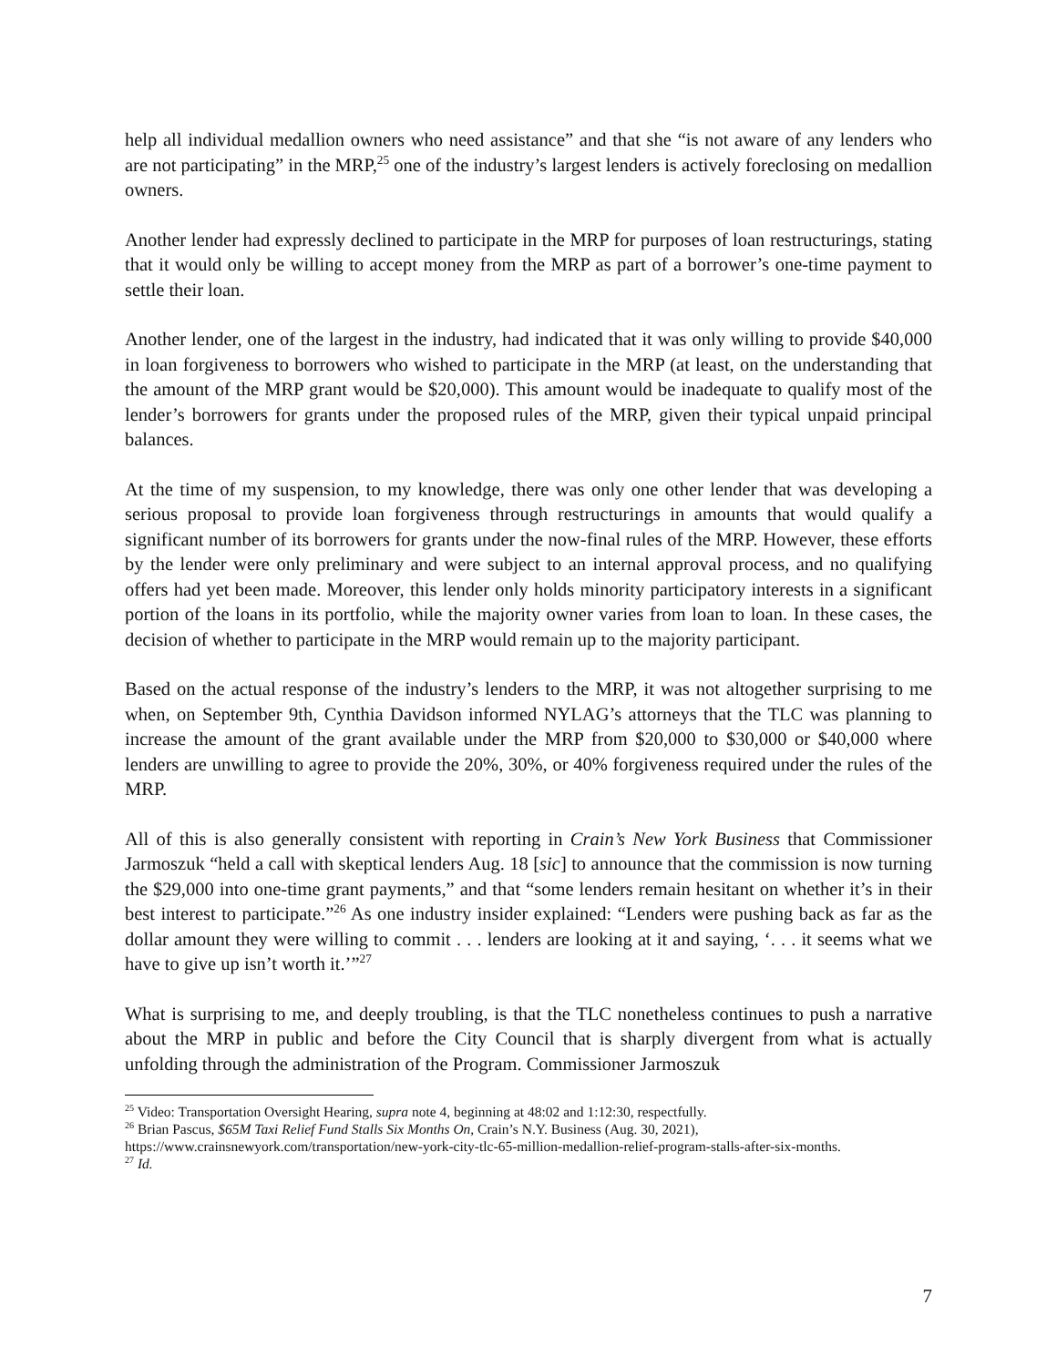help all individual medallion owners who need assistance” and that she “is not aware of any lenders who are not participating” in the MRP,<sup>25</sup> one of the industry’s largest lenders is actively foreclosing on medallion owners.
Another lender had expressly declined to participate in the MRP for purposes of loan restructurings, stating that it would only be willing to accept money from the MRP as part of a borrower’s one-time payment to settle their loan.
Another lender, one of the largest in the industry, had indicated that it was only willing to provide $40,000 in loan forgiveness to borrowers who wished to participate in the MRP (at least, on the understanding that the amount of the MRP grant would be $20,000). This amount would be inadequate to qualify most of the lender’s borrowers for grants under the proposed rules of the MRP, given their typical unpaid principal balances.
At the time of my suspension, to my knowledge, there was only one other lender that was developing a serious proposal to provide loan forgiveness through restructurings in amounts that would qualify a significant number of its borrowers for grants under the now-final rules of the MRP. However, these efforts by the lender were only preliminary and were subject to an internal approval process, and no qualifying offers had yet been made. Moreover, this lender only holds minority participatory interests in a significant portion of the loans in its portfolio, while the majority owner varies from loan to loan. In these cases, the decision of whether to participate in the MRP would remain up to the majority participant.
Based on the actual response of the industry’s lenders to the MRP, it was not altogether surprising to me when, on September 9th, Cynthia Davidson informed NYLAG’s attorneys that the TLC was planning to increase the amount of the grant available under the MRP from $20,000 to $30,000 or $40,000 where lenders are unwilling to agree to provide the 20%, 30%, or 40% forgiveness required under the rules of the MRP.
All of this is also generally consistent with reporting in Crain’s New York Business that Commissioner Jarmoszuk “held a call with skeptical lenders Aug. 18 [sic] to announce that the commission is now turning the $29,000 into one-time grant payments,” and that “some lenders remain hesitant on whether it’s in their best interest to participate.”<sup>26</sup> As one industry insider explained: “Lenders were pushing back as far as the dollar amount they were willing to commit . . . lenders are looking at it and saying, ‘. . . it seems what we have to give up isn’t worth it.’”<sup>27</sup>
What is surprising to me, and deeply troubling, is that the TLC nonetheless continues to push a narrative about the MRP in public and before the City Council that is sharply divergent from what is actually unfolding through the administration of the Program. Commissioner Jarmoszuk
<sup>25</sup> Video: Transportation Oversight Hearing, supra note 4, beginning at 48:02 and 1:12:30, respectfully.
<sup>26</sup> Brian Pascus, $65M Taxi Relief Fund Stalls Six Months On, Crain’s N.Y. Business (Aug. 30, 2021), https://www.crainsnewyork.com/transportation/new-york-city-tlc-65-million-medallion-relief-program-stalls-after-six-months.
<sup>27</sup> Id.
7